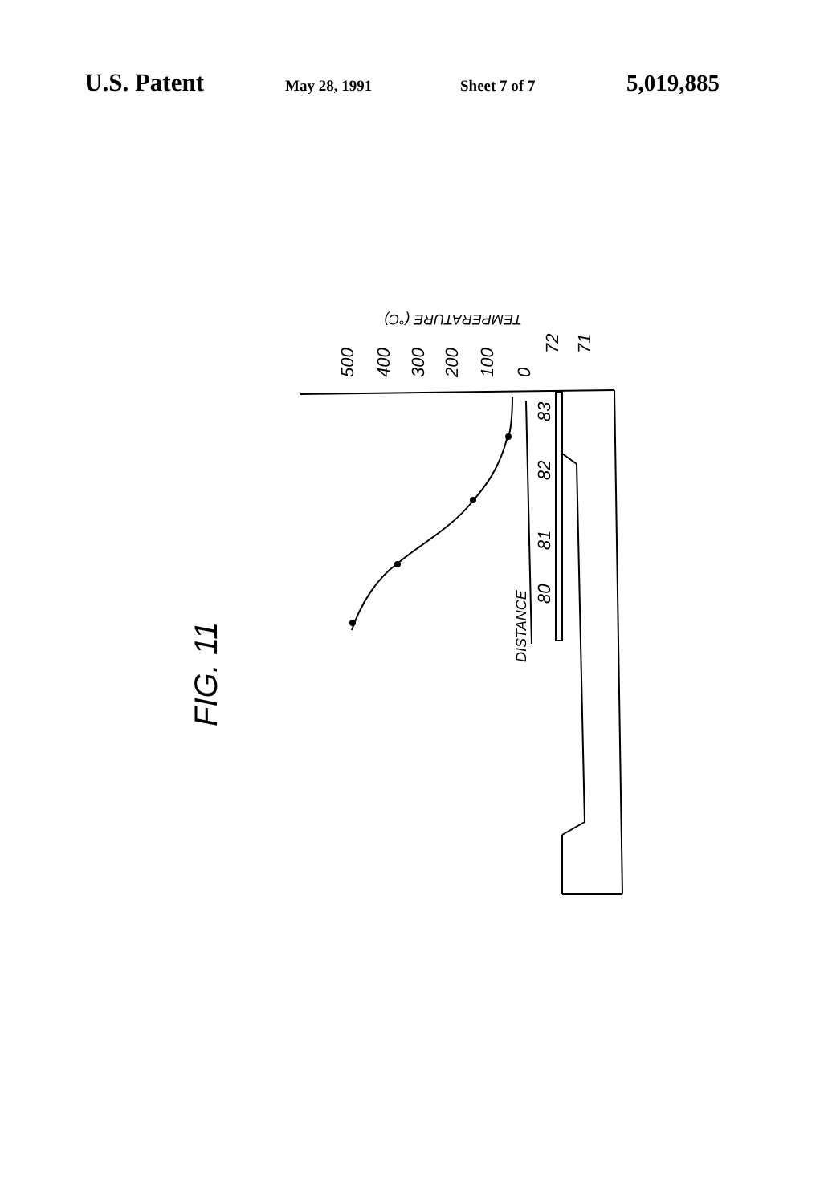U.S. Patent
May 28, 1991 Sheet 7 of 7
5,019,885
500
400
300
200
100
0
72
71
83
82
81
80
DISTANCE
TEMPERATURE (°C)
FIG. 11